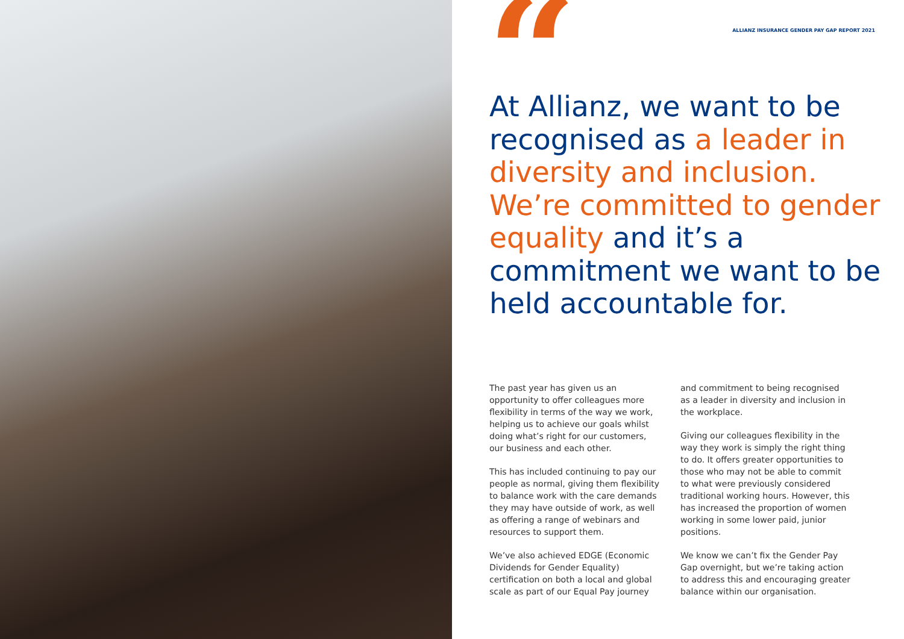“
ALLIANZ INSURANCE GENDER PAY GAP REPORT 2021
At Allianz, we want to be recognised as a leader in diversity and inclusion. We’re committed to gender equality and it’s a commitment we want to be held accountable for.
The past year has given us an opportunity to offer colleagues more flexibility in terms of the way we work, helping us to achieve our goals whilst doing what’s right for our customers, our business and each other.
This has included continuing to pay our people as normal, giving them flexibility to balance work with the care demands they may have outside of work, as well as offering a range of webinars and resources to support them.
We’ve also achieved EDGE (Economic Dividends for Gender Equality) certification on both a local and global scale as part of our Equal Pay journey
and commitment to being recognised as a leader in diversity and inclusion in the workplace.
Giving our colleagues flexibility in the way they work is simply the right thing to do. It offers greater opportunities to those who may not be able to commit to what were previously considered traditional working hours. However, this has increased the proportion of women working in some lower paid, junior positions.
We know we can’t fix the Gender Pay Gap overnight, but we’re taking action to address this and encouraging greater balance within our organisation.